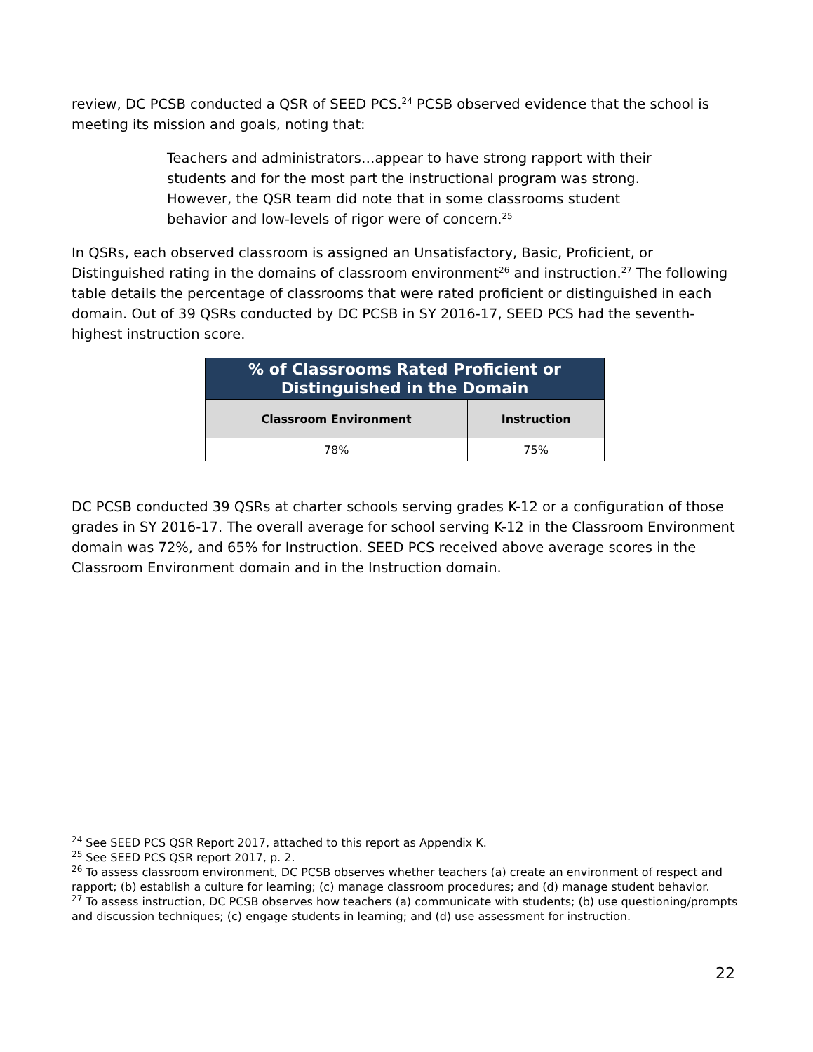review, DC PCSB conducted a QSR of SEED PCS.<sup>24</sup> PCSB observed evidence that the school is meeting its mission and goals, noting that:
Teachers and administrators…appear to have strong rapport with their students and for the most part the instructional program was strong. However, the QSR team did note that in some classrooms student behavior and low-levels of rigor were of concern.<sup>25</sup>
In QSRs, each observed classroom is assigned an Unsatisfactory, Basic, Proficient, or Distinguished rating in the domains of classroom environment<sup>26</sup> and instruction.<sup>27</sup> The following table details the percentage of classrooms that were rated proficient or distinguished in each domain. Out of 39 QSRs conducted by DC PCSB in SY 2016-17, SEED PCS had the seventh-highest instruction score.
| % of Classrooms Rated Proficient or Distinguished in the Domain | |
| --- | --- |
| Classroom Environment | Instruction |
| 78% | 75% |
DC PCSB conducted 39 QSRs at charter schools serving grades K-12 or a configuration of those grades in SY 2016-17. The overall average for school serving K-12 in the Classroom Environment domain was 72%, and 65% for Instruction. SEED PCS received above average scores in the Classroom Environment domain and in the Instruction domain.
<sup>24</sup> See SEED PCS QSR Report 2017, attached to this report as Appendix K.
<sup>25</sup> See SEED PCS QSR report 2017, p. 2.
<sup>26</sup> To assess classroom environment, DC PCSB observes whether teachers (a) create an environment of respect and rapport; (b) establish a culture for learning; (c) manage classroom procedures; and (d) manage student behavior.
<sup>27</sup> To assess instruction, DC PCSB observes how teachers (a) communicate with students; (b) use questioning/prompts and discussion techniques; (c) engage students in learning; and (d) use assessment for instruction.
22